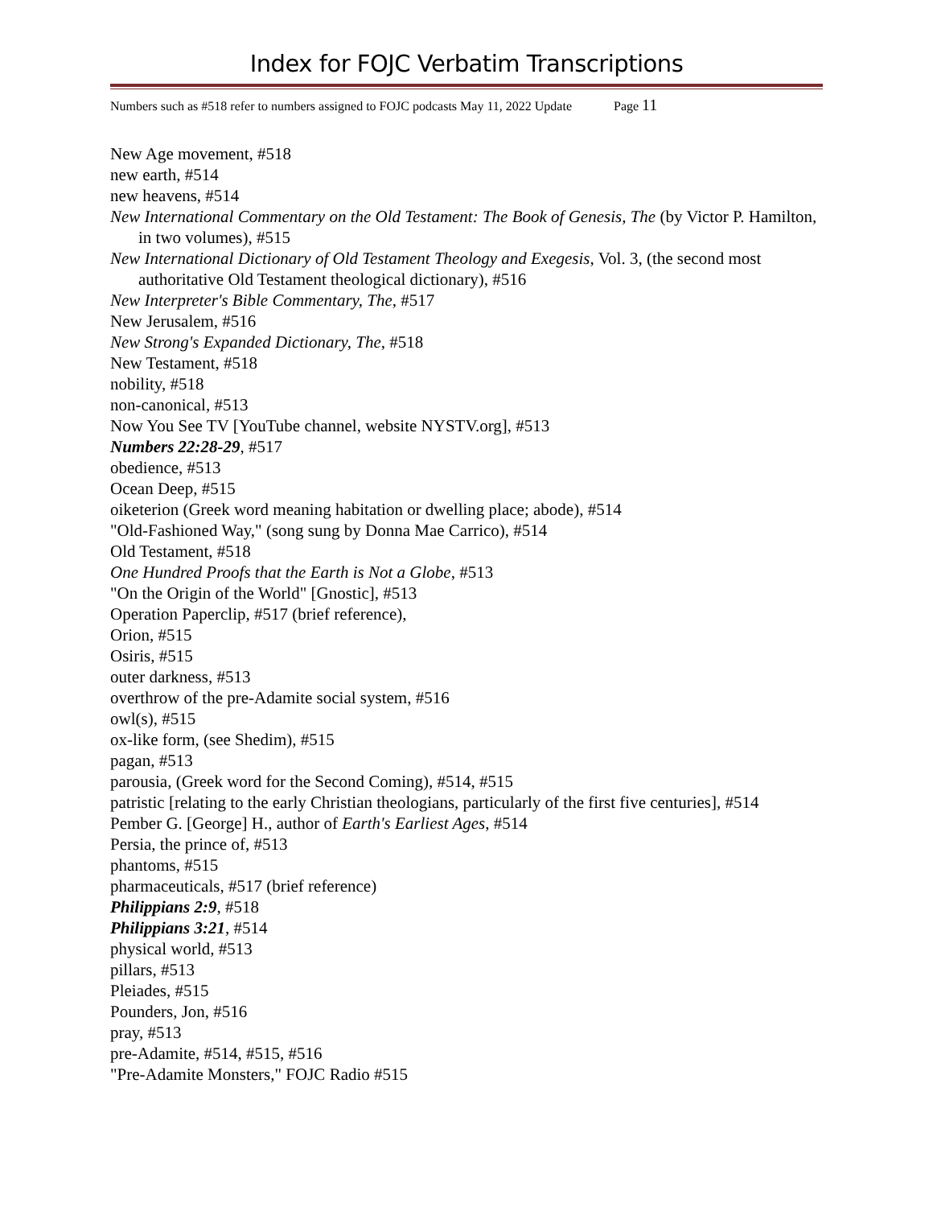Index for FOJC Verbatim Transcriptions
Numbers such as #518 refer to numbers assigned to FOJC podcasts May 11, 2022 Update Page 11
New Age movement, #518
new earth, #514
new heavens, #514
New International Commentary on the Old Testament: The Book of Genesis, The (by Victor P. Hamilton, in two volumes), #515
New International Dictionary of Old Testament Theology and Exegesis, Vol. 3, (the second most authoritative Old Testament theological dictionary), #516
New Interpreter's Bible Commentary, The, #517
New Jerusalem, #516
New Strong's Expanded Dictionary, The, #518
New Testament, #518
nobility, #518
non-canonical, #513
Now You See TV [YouTube channel, website NYSTV.org], #513
Numbers 22:28-29, #517
obedience, #513
Ocean Deep, #515
oiketerion (Greek word meaning habitation or dwelling place; abode), #514
"Old-Fashioned Way," (song sung by Donna Mae Carrico), #514
Old Testament, #518
One Hundred Proofs that the Earth is Not a Globe, #513
"On the Origin of the World" [Gnostic], #513
Operation Paperclip, #517 (brief reference),
Orion, #515
Osiris, #515
outer darkness, #513
overthrow of the pre-Adamite social system, #516
owl(s), #515
ox-like form, (see Shedim), #515
pagan, #513
parousia, (Greek word for the Second Coming), #514, #515
patristic [relating to the early Christian theologians, particularly of the first five centuries], #514
Pember G. [George] H., author of Earth's Earliest Ages, #514
Persia, the prince of, #513
phantoms, #515
pharmaceuticals, #517 (brief reference)
Philippians 2:9, #518
Philippians 3:21, #514
physical world, #513
pillars, #513
Pleiades, #515
Pounders, Jon, #516
pray, #513
pre-Adamite, #514, #515, #516
"Pre-Adamite Monsters," FOJC Radio #515